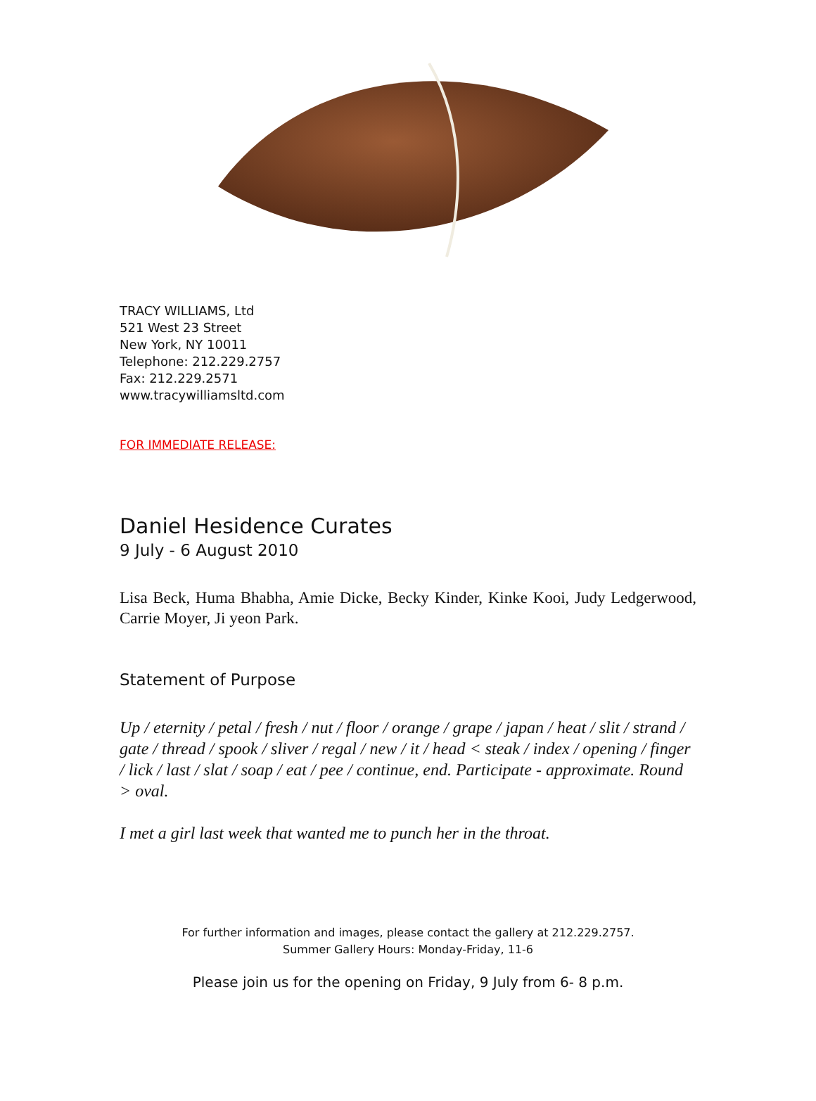TRACY WILLIAMS, Ltd
521 West 23 Street
New York, NY 10011
Telephone: 212.229.2757
Fax: 212.229.2571
www.tracywilliamsltd.com
FOR IMMEDIATE RELEASE:
Daniel Hesidence Curates
9 July - 6 August 2010
Lisa Beck, Huma Bhabha, Amie Dicke, Becky Kinder, Kinke Kooi, Judy Ledgerwood, Carrie Moyer, Ji yeon Park.
Statement of Purpose
Up / eternity / petal / fresh / nut / floor / orange / grape / japan / heat / slit / strand / gate / thread / spook / sliver / regal / new / it / head < steak / index / opening / finger / lick / last / slat / soap / eat / pee / continue, end. Participate - approximate. Round > oval.
I met a girl last week that wanted me to punch her in the throat.
For further information and images, please contact the gallery at 212.229.2757.
Summer Gallery Hours: Monday-Friday, 11-6
Please join us for the opening on Friday, 9 July from 6- 8 p.m.